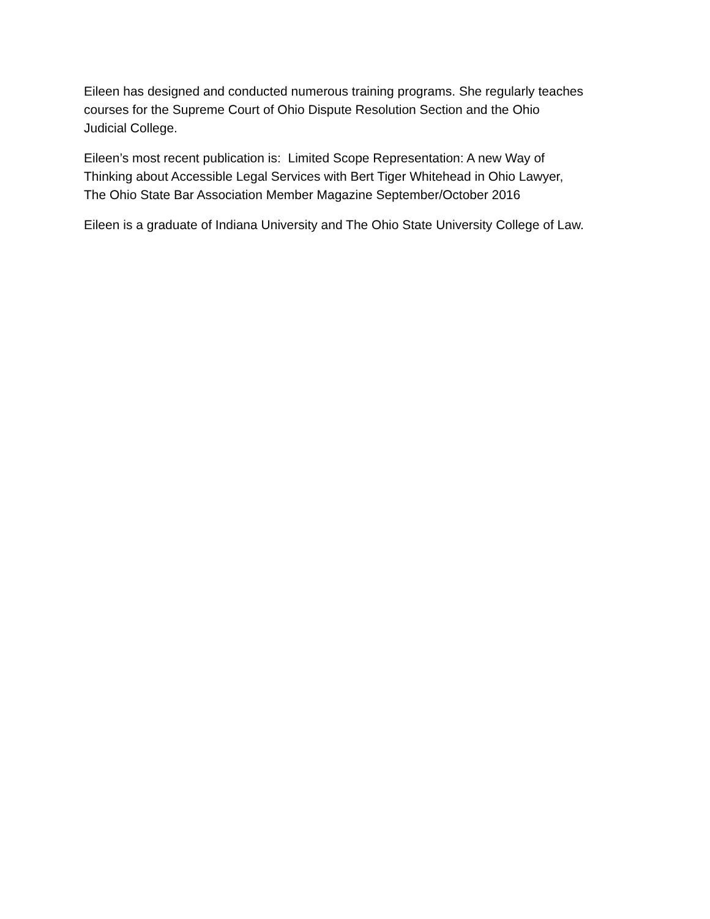Eileen has designed and conducted numerous training programs. She regularly teaches
courses for the Supreme Court of Ohio Dispute Resolution Section and the Ohio
Judicial College.
Eileen’s most recent publication is: Limited Scope Representation: A new Way of
Thinking about Accessible Legal Services with Bert Tiger Whitehead in Ohio Lawyer,
The Ohio State Bar Association Member Magazine September/October 2016
Eileen is a graduate of Indiana University and The Ohio State University College of Law.